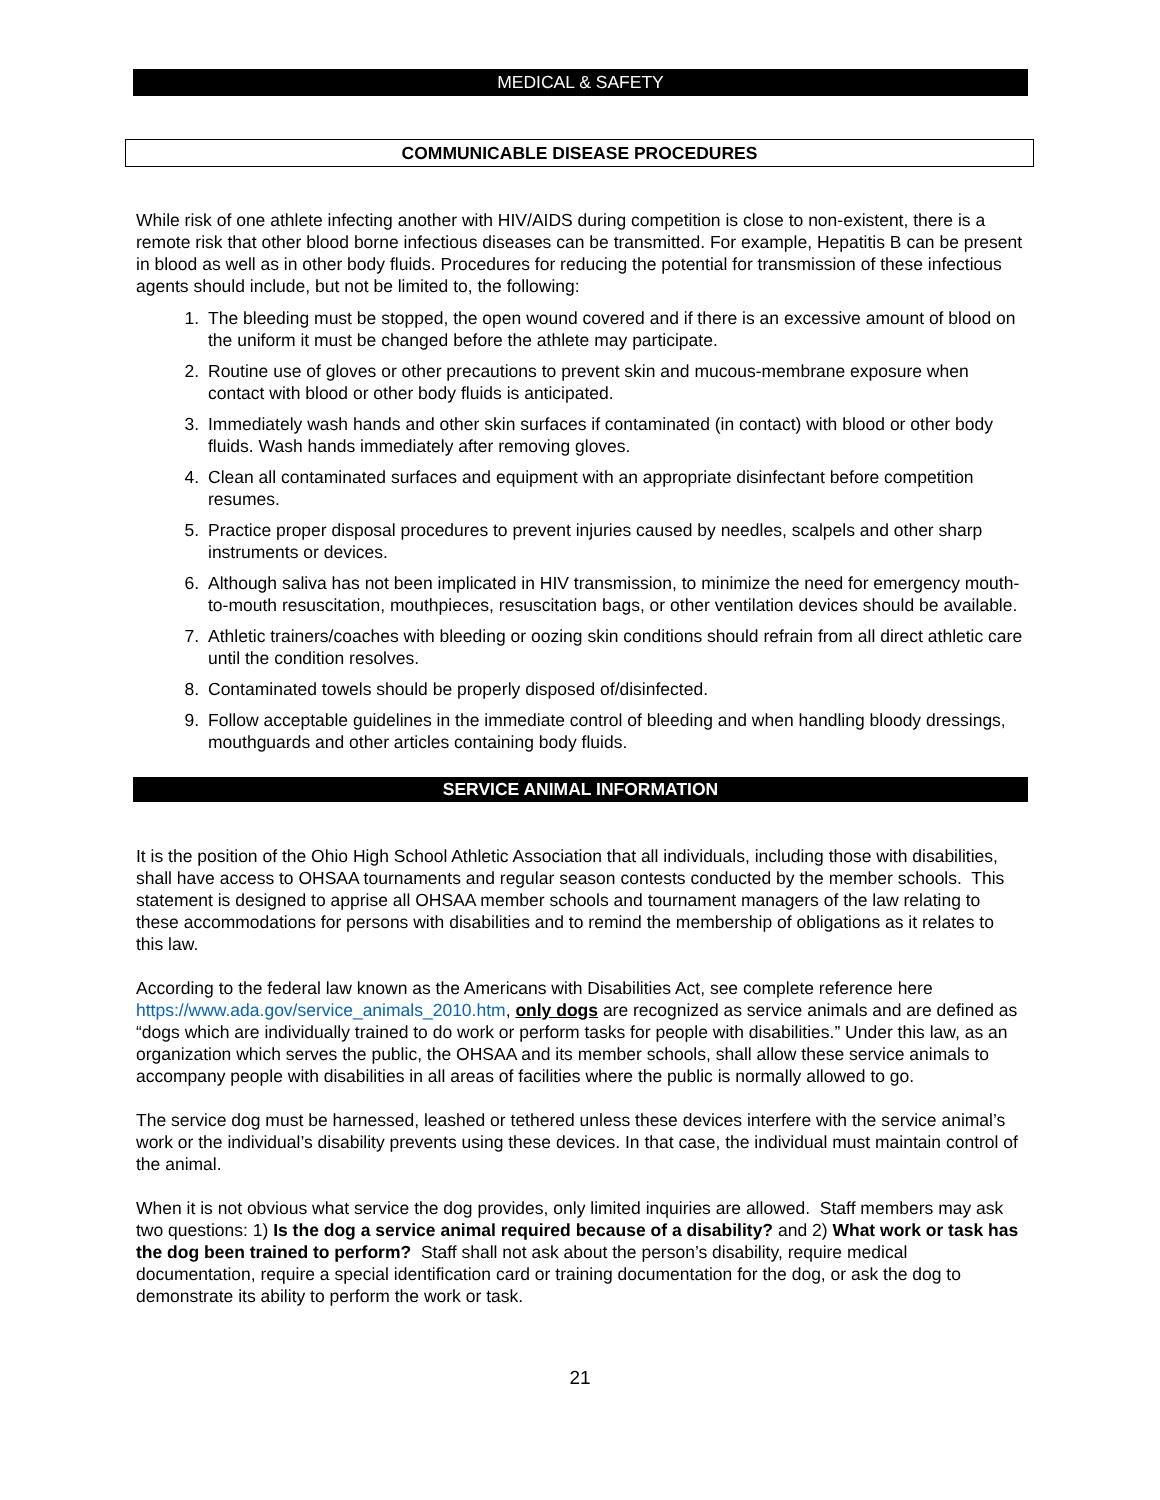MEDICAL & SAFETY
COMMUNICABLE DISEASE PROCEDURES
While risk of one athlete infecting another with HIV/AIDS during competition is close to non-existent, there is a remote risk that other blood borne infectious diseases can be transmitted. For example, Hepatitis B can be present in blood as well as in other body fluids. Procedures for reducing the potential for transmission of these infectious agents should include, but not be limited to, the following:
1. The bleeding must be stopped, the open wound covered and if there is an excessive amount of blood on the uniform it must be changed before the athlete may participate.
2. Routine use of gloves or other precautions to prevent skin and mucous-membrane exposure when contact with blood or other body fluids is anticipated.
3. Immediately wash hands and other skin surfaces if contaminated (in contact) with blood or other body fluids. Wash hands immediately after removing gloves.
4. Clean all contaminated surfaces and equipment with an appropriate disinfectant before competition resumes.
5. Practice proper disposal procedures to prevent injuries caused by needles, scalpels and other sharp instruments or devices.
6. Although saliva has not been implicated in HIV transmission, to minimize the need for emergency mouth-to-mouth resuscitation, mouthpieces, resuscitation bags, or other ventilation devices should be available.
7. Athletic trainers/coaches with bleeding or oozing skin conditions should refrain from all direct athletic care until the condition resolves.
8. Contaminated towels should be properly disposed of/disinfected.
9. Follow acceptable guidelines in the immediate control of bleeding and when handling bloody dressings, mouthguards and other articles containing body fluids.
SERVICE ANIMAL INFORMATION
It is the position of the Ohio High School Athletic Association that all individuals, including those with disabilities, shall have access to OHSAA tournaments and regular season contests conducted by the member schools. This statement is designed to apprise all OHSAA member schools and tournament managers of the law relating to these accommodations for persons with disabilities and to remind the membership of obligations as it relates to this law.
According to the federal law known as the Americans with Disabilities Act, see complete reference here https://www.ada.gov/service_animals_2010.htm, only dogs are recognized as service animals and are defined as “dogs which are individually trained to do work or perform tasks for people with disabilities.” Under this law, as an organization which serves the public, the OHSAA and its member schools, shall allow these service animals to accompany people with disabilities in all areas of facilities where the public is normally allowed to go.
The service dog must be harnessed, leashed or tethered unless these devices interfere with the service animal’s work or the individual’s disability prevents using these devices. In that case, the individual must maintain control of the animal.
When it is not obvious what service the dog provides, only limited inquiries are allowed. Staff members may ask two questions: 1) Is the dog a service animal required because of a disability? and 2) What work or task has the dog been trained to perform? Staff shall not ask about the person’s disability, require medical documentation, require a special identification card or training documentation for the dog, or ask the dog to demonstrate its ability to perform the work or task.
21